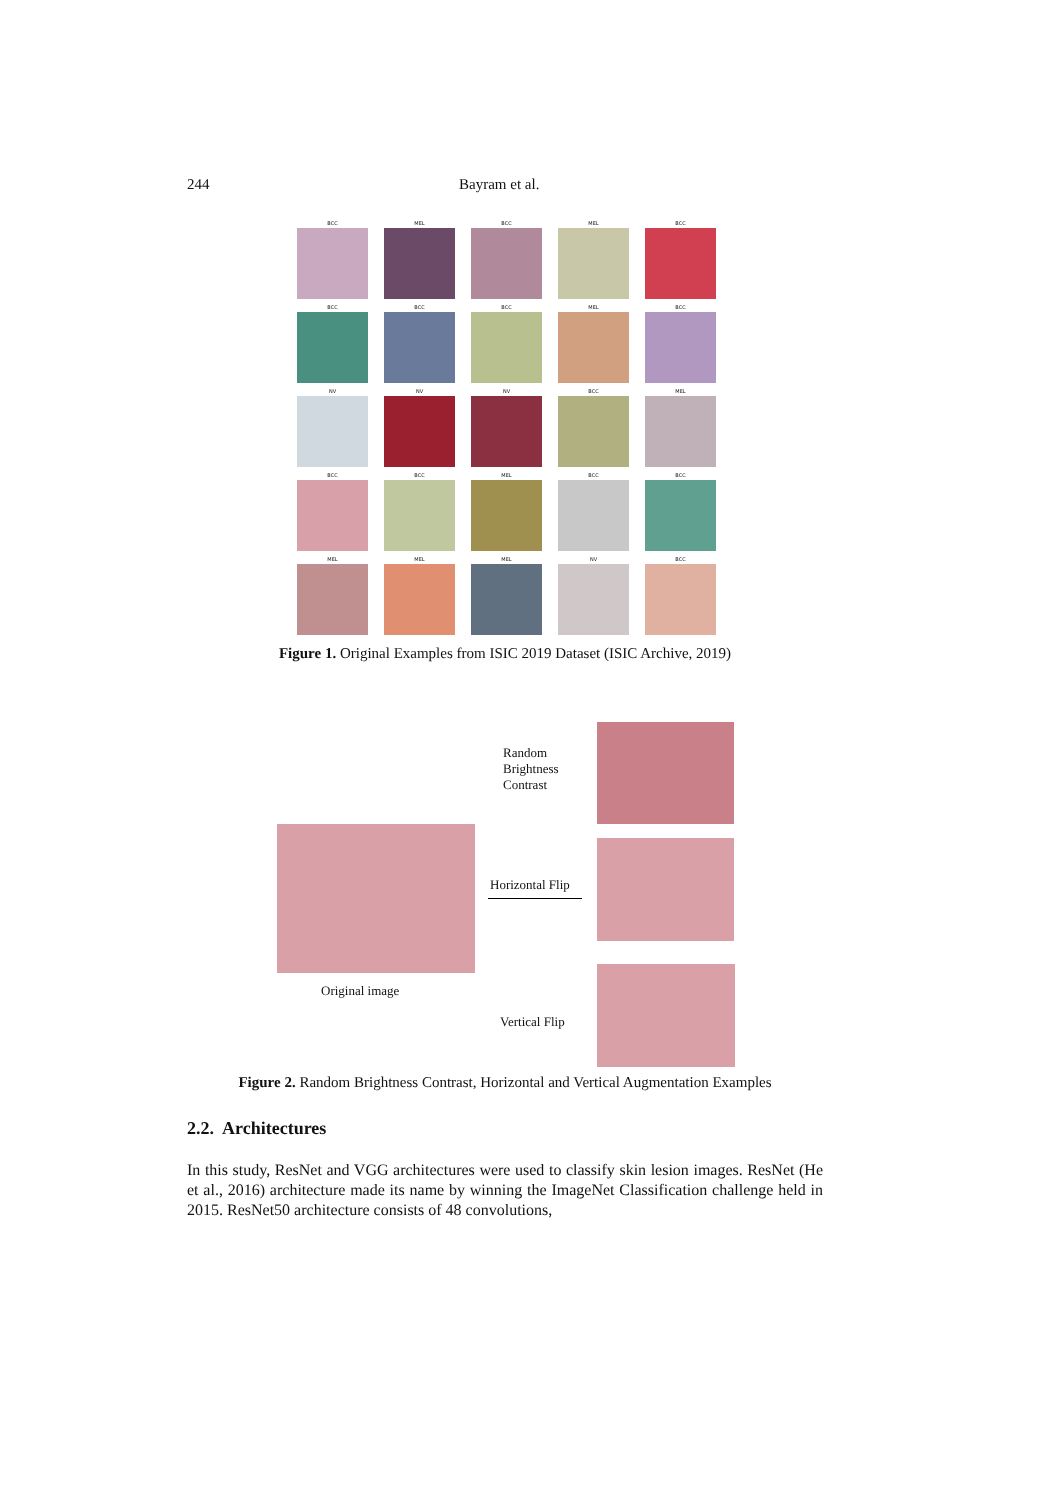244 Bayram et al.
BCC
MEL
BCC
MEL
BCC
BCC
BCC
BCC
MEL
BCC
NV
NV
NV
BCC
MEL
BCC
BCC
MEL
BCC
BCC
MEL
MEL
MEL
NV
BCC
Figure 1. Original Examples from ISIC 2019 Dataset (ISIC Archive, 2019)
Original image
Random
Brightness
Contrast
Horizontal Flip
Vertical Flip
Figure 2. Random Brightness Contrast, Horizontal and Vertical Augmentation Examples
2.2. Architectures
In this study, ResNet and VGG architectures were used to classify skin lesion images. ResNet (He et al., 2016) architecture made its name by winning the ImageNet Classification challenge held in 2015. ResNet50 architecture consists of 48 convolutions,